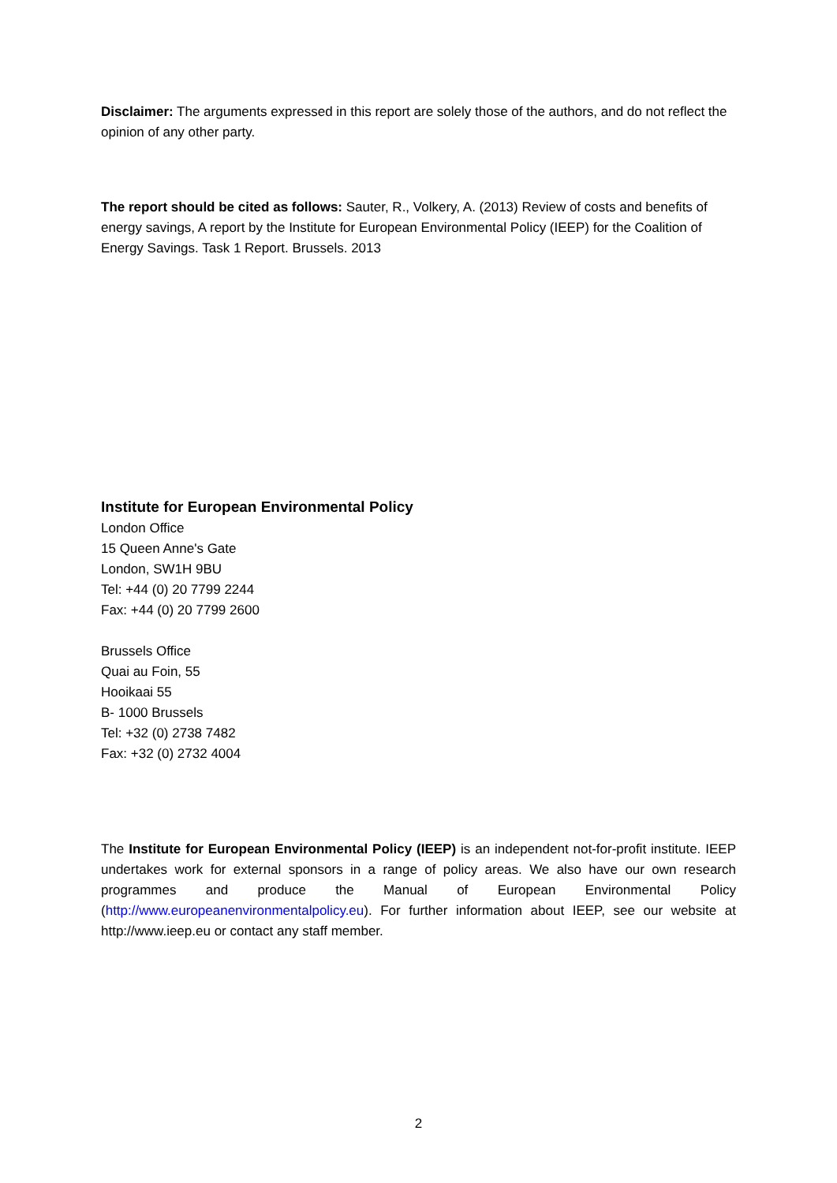Disclaimer: The arguments expressed in this report are solely those of the authors, and do not reflect the opinion of any other party.
The report should be cited as follows: Sauter, R., Volkery, A. (2013) Review of costs and benefits of energy savings, A report by the Institute for European Environmental Policy (IEEP) for the Coalition of Energy Savings. Task 1 Report. Brussels. 2013
Institute for European Environmental Policy
London Office
15 Queen Anne's Gate
London, SW1H 9BU
Tel: +44 (0) 20 7799 2244
Fax: +44 (0) 20 7799 2600
Brussels Office
Quai au Foin, 55
Hooikaai 55
B- 1000 Brussels
Tel: +32 (0) 2738 7482
Fax: +32 (0) 2732 4004
The Institute for European Environmental Policy (IEEP) is an independent not-for-profit institute. IEEP undertakes work for external sponsors in a range of policy areas. We also have our own research programmes and produce the Manual of European Environmental Policy (http://www.europeanenvironmentalpolicy.eu). For further information about IEEP, see our website at http://www.ieep.eu or contact any staff member.
2